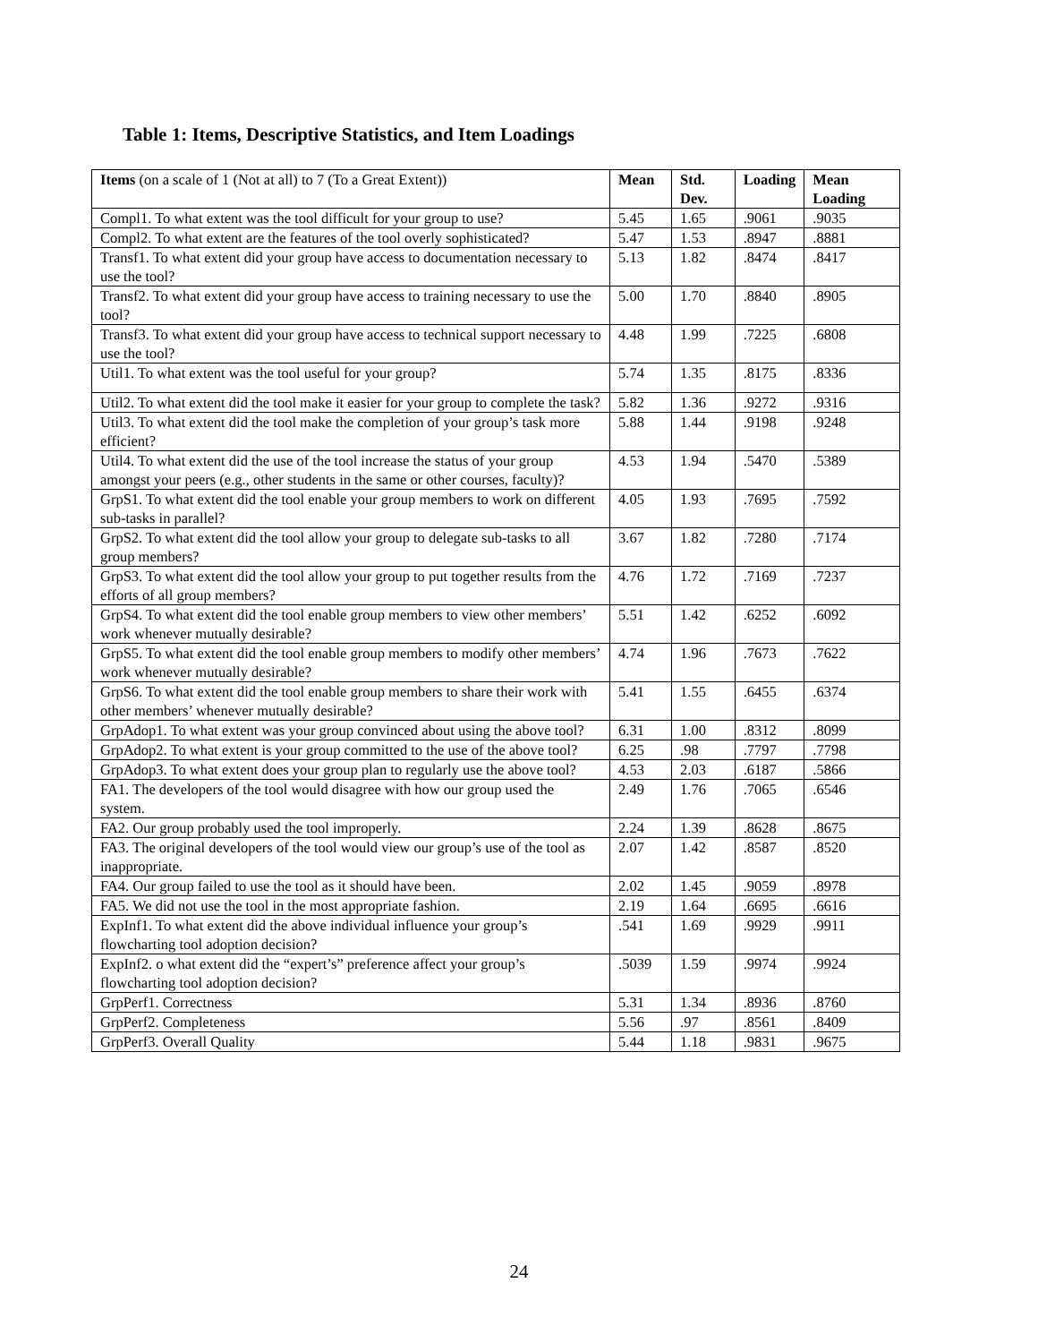Table 1: Items, Descriptive Statistics, and Item Loadings
| Items (on a scale of 1 (Not at all) to 7 (To a Great Extent)) | Mean | Std. Dev. | Loading | Mean Loading |
| --- | --- | --- | --- | --- |
| Compl1. To what extent was the tool difficult for your group to use? | 5.45 | 1.65 | .9061 | .9035 |
| Compl2. To what extent are the features of the tool overly sophisticated? | 5.47 | 1.53 | .8947 | .8881 |
| Transf1. To what extent did your group have access to documentation necessary to use the tool? | 5.13 | 1.82 | .8474 | .8417 |
| Transf2. To what extent did your group have access to training necessary to use the tool? | 5.00 | 1.70 | .8840 | .8905 |
| Transf3. To what extent did your group have access to technical support necessary to use the tool? | 4.48 | 1.99 | .7225 | .6808 |
| Util1. To what extent was the tool useful for your group? | 5.74 | 1.35 | .8175 | .8336 |
| Util2. To what extent did the tool make it easier for your group to complete the task? | 5.82 | 1.36 | .9272 | .9316 |
| Util3. To what extent did the tool make the completion of your group’s task more efficient? | 5.88 | 1.44 | .9198 | .9248 |
| Util4. To what extent did the use of the tool increase the status of your group amongst your peers (e.g., other students in the same or other courses, faculty)? | 4.53 | 1.94 | .5470 | .5389 |
| GrpS1. To what extent did the tool enable your group members to work on different sub-tasks in parallel? | 4.05 | 1.93 | .7695 | .7592 |
| GrpS2. To what extent did the tool allow your group to delegate sub-tasks to all group members? | 3.67 | 1.82 | .7280 | .7174 |
| GrpS3. To what extent did the tool allow your group to put together results from the efforts of all group members? | 4.76 | 1.72 | .7169 | .7237 |
| GrpS4. To what extent did the tool enable group members to view other members’ work whenever mutually desirable? | 5.51 | 1.42 | .6252 | .6092 |
| GrpS5. To what extent did the tool enable group members to modify other members’ work whenever mutually desirable? | 4.74 | 1.96 | .7673 | .7622 |
| GrpS6. To what extent did the tool enable group members to share their work with other members’ whenever mutually desirable? | 5.41 | 1.55 | .6455 | .6374 |
| GrpAdop1. To what extent was your group convinced about using the above tool? | 6.31 | 1.00 | .8312 | .8099 |
| GrpAdop2. To what extent is your group committed to the use of the above tool? | 6.25 | .98 | .7797 | .7798 |
| GrpAdop3. To what extent does your group plan to regularly use the above tool? | 4.53 | 2.03 | .6187 | .5866 |
| FA1. The developers of the tool would disagree with how our group used the system. | 2.49 | 1.76 | .7065 | .6546 |
| FA2. Our group probably used the tool improperly. | 2.24 | 1.39 | .8628 | .8675 |
| FA3. The original developers of the tool would view our group’s use of the tool as inappropriate. | 2.07 | 1.42 | .8587 | .8520 |
| FA4. Our group failed to use the tool as it should have been. | 2.02 | 1.45 | .9059 | .8978 |
| FA5. We did not use the tool in the most appropriate fashion. | 2.19 | 1.64 | .6695 | .6616 |
| ExpInf1. To what extent did the above individual influence your group’s flowcharting tool adoption decision? | .541 | 1.69 | .9929 | .9911 |
| ExpInf2. o what extent did the “expert’s” preference affect your group’s flowcharting tool adoption decision? | .5039 | 1.59 | .9974 | .9924 |
| GrpPerf1. Correctness | 5.31 | 1.34 | .8936 | .8760 |
| GrpPerf2. Completeness | 5.56 | .97 | .8561 | .8409 |
| GrpPerf3. Overall Quality | 5.44 | 1.18 | .9831 | .9675 |
24